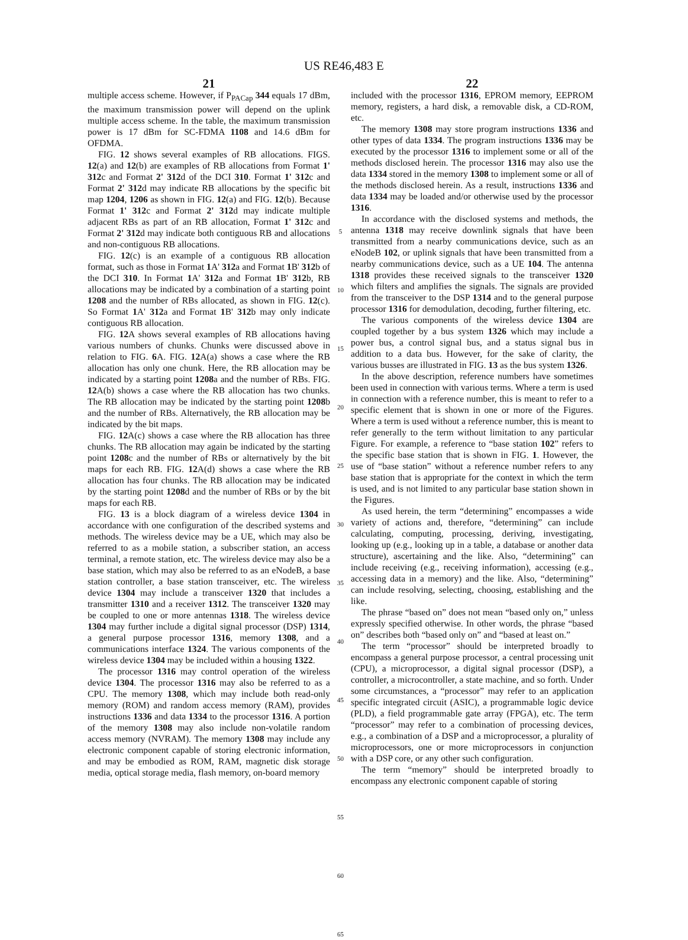US RE46,483 E
21
multiple access scheme. However, if P<sub>PACap</sub> 344 equals 17 dBm, the maximum transmission power will depend on the uplink multiple access scheme. In the table, the maximum transmission power is 17 dBm for SC-FDMA 1108 and 14.6 dBm for OFDMA.
FIG. 12 shows several examples of RB allocations. FIGS. 12(a) and 12(b) are examples of RB allocations from Format 1' 312c and Format 2' 312d of the DCI 310. Format 1' 312c and Format 2' 312d may indicate RB allocations by the specific bit map 1204, 1206 as shown in FIG. 12(a) and FIG. 12(b). Because Format 1' 312c and Format 2' 312d may indicate multiple adjacent RBs as part of an RB allocation, Format 1' 312c and Format 2' 312d may indicate both contiguous RB and allocations and non-contiguous RB allocations.
FIG. 12(c) is an example of a contiguous RB allocation format, such as those in Format 1 A' 312a and Format 1 B' 312b of the DCI 310. In Format 1 A' 312a and Format 1 B' 312b, RB allocations may be indicated by a combination of a starting point 1208 and the number of RBs allocated, as shown in FIG. 12(c). So Format 1 A' 312a and Format 1 B' 312b may only indicate contiguous RB allocation.
FIG. 12 A shows several examples of RB allocations having various numbers of chunks. Chunks were discussed above in relation to FIG. 6 A. FIG. 12 A(a) shows a case where the RB allocation has only one chunk. Here, the RB allocation may be indicated by a starting point 1208a and the number of RBs. FIG. 12 A(b) shows a case where the RB allocation has two chunks. The RB allocation may be indicated by the starting point 1208b and the number of RBs. Alternatively, the RB allocation may be indicated by the bit maps.
FIG. 12 A(c) shows a case where the RB allocation has three chunks. The RB allocation may again be indicated by the starting point 1208c and the number of RBs or alternatively by the bit maps for each RB. FIG. 12 A(d) shows a case where the RB allocation has four chunks. The RB allocation may be indicated by the starting point 1208d and the number of RBs or by the bit maps for each RB.
FIG. 13 is a block diagram of a wireless device 1304 in accordance with one configuration of the described systems and methods. The wireless device may be a UE, which may also be referred to as a mobile station, a subscriber station, an access terminal, a remote station, etc. The wireless device may also be a base station, which may also be referred to as an eNodeB, a base station controller, a base station transceiver, etc. The wireless device 1304 may include a transceiver 1320 that includes a transmitter 1310 and a receiver 1312. The transceiver 1320 may be coupled to one or more antennas 1318. The wireless device 1304 may further include a digital signal processor (DSP) 1314, a general purpose processor 1316, memory 1308, and a communications interface 1324. The various components of the wireless device 1304 may be included within a housing 1322.
The processor 1316 may control operation of the wireless device 1304. The processor 1316 may also be referred to as a CPU. The memory 1308, which may include both read-only memory (ROM) and random access memory (RAM), provides instructions 1336 and data 1334 to the processor 1316. A portion of the memory 1308 may also include non-volatile random access memory (NVRAM). The memory 1308 may include any electronic component capable of storing electronic information, and may be embodied as ROM, RAM, magnetic disk storage media, optical storage media, flash memory, on-board memory
5
10
15
20
25
30
35
40
45
50
55
60
65
22
included with the processor 1316, EPROM memory, EEPROM memory, registers, a hard disk, a removable disk, a CD-ROM, etc.
The memory 1308 may store program instructions 1336 and other types of data 1334. The program instructions 1336 may be executed by the processor 1316 to implement some or all of the methods disclosed herein. The processor 1316 may also use the data 1334 stored in the memory 1308 to implement some or all of the methods disclosed herein. As a result, instructions 1336 and data 1334 may be loaded and/or otherwise used by the processor 1316.
In accordance with the disclosed systems and methods, the antenna 1318 may receive downlink signals that have been transmitted from a nearby communications device, such as an eNodeB 102, or uplink signals that have been transmitted from a nearby communications device, such as a UE 104. The antenna 1318 provides these received signals to the transceiver 1320 which filters and amplifies the signals. The signals are provided from the transceiver to the DSP 1314 and to the general purpose processor 1316 for demodulation, decoding, further filtering, etc.
The various components of the wireless device 1304 are coupled together by a bus system 1326 which may include a power bus, a control signal bus, and a status signal bus in addition to a data bus. However, for the sake of clarity, the various busses are illustrated in FIG. 13 as the bus system 1326.
In the above description, reference numbers have sometimes been used in connection with various terms. Where a term is used in connection with a reference number, this is meant to refer to a specific element that is shown in one or more of the Figures. Where a term is used without a reference number, this is meant to refer generally to the term without limitation to any particular Figure. For example, a reference to “base station 102” refers to the specific base station that is shown in FIG. 1. However, the use of “base station” without a reference number refers to any base station that is appropriate for the context in which the term is used, and is not limited to any particular base station shown in the Figures.
As used herein, the term “determining” encompasses a wide variety of actions and, therefore, “determining” can include calculating, computing, processing, deriving, investigating, looking up (e.g., looking up in a table, a database or another data structure), ascertaining and the like. Also, “determining” can include receiving (e.g., receiving information), accessing (e.g., accessing data in a memory) and the like. Also, “determining” can include resolving, selecting, choosing, establishing and the like.
The phrase “based on” does not mean “based only on,” unless expressly specified otherwise. In other words, the phrase “based on” describes both “based only on” and “based at least on.”
The term “processor” should be interpreted broadly to encompass a general purpose processor, a central processing unit (CPU), a microprocessor, a digital signal processor (DSP), a controller, a microcontroller, a state machine, and so forth. Under some circumstances, a “processor” may refer to an application specific integrated circuit (ASIC), a programmable logic device (PLD), a field programmable gate array (FPGA), etc. The term “processor” may refer to a combination of processing devices, e.g., a combination of a DSP and a microprocessor, a plurality of microprocessors, one or more microprocessors in conjunction with a DSP core, or any other such configuration.
The term “memory” should be interpreted broadly to encompass any electronic component capable of storing